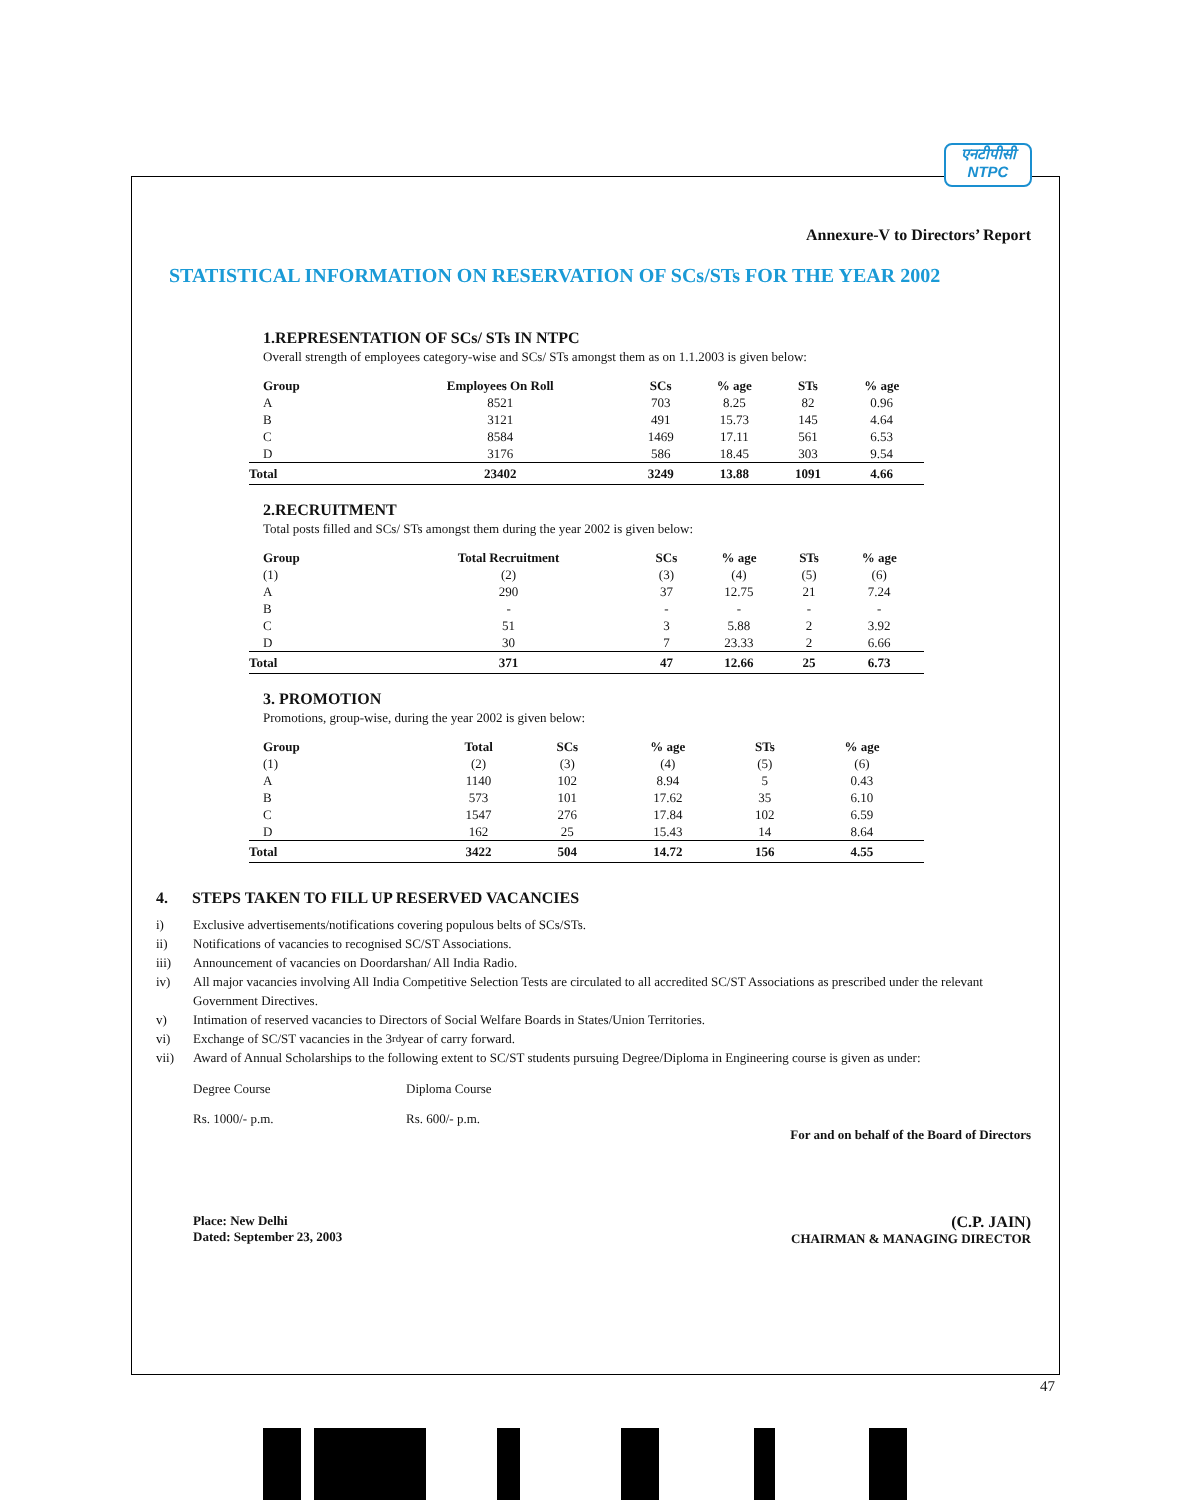एनटीपीसी
NTPC
Annexure-V to Directors’ Report
STATISTICAL INFORMATION ON RESERVATION OF SCs/STs FOR THE YEAR 2002
1.REPRESENTATION OF SCs/ STs IN NTPC
Overall strength of employees category-wise and SCs/ STs amongst them as on 1.1.2003 is given below:
| Group | Employees On Roll | SCs | % age | STs | % age |
| --- | --- | --- | --- | --- | --- |
| A | 8521 | 703 | 8.25 | 82 | 0.96 |
| B | 3121 | 491 | 15.73 | 145 | 4.64 |
| C | 8584 | 1469 | 17.11 | 561 | 6.53 |
| D | 3176 | 586 | 18.45 | 303 | 9.54 |
| Total | 23402 | 3249 | 13.88 | 1091 | 4.66 |
2.RECRUITMENT
Total posts filled and SCs/ STs amongst them during the year 2002 is given below:
| Group | Total Recruitment | SCs | % age | STs | % age |
| --- | --- | --- | --- | --- | --- |
| (1) | (2) | (3) | (4) | (5) | (6) |
| A | 290 | 37 | 12.75 | 21 | 7.24 |
| B | - | - | - | - | - |
| C | 51 | 3 | 5.88 | 2 | 3.92 |
| D | 30 | 7 | 23.33 | 2 | 6.66 |
| Total | 371 | 47 | 12.66 | 25 | 6.73 |
3. PROMOTION
Promotions, group-wise, during the year 2002 is given below:
| Group | Total | SCs | % age | STs | % age |
| --- | --- | --- | --- | --- | --- |
| (1) | (2) | (3) | (4) | (5) | (6) |
| A | 1140 | 102 | 8.94 | 5 | 0.43 |
| B | 573 | 101 | 17.62 | 35 | 6.10 |
| C | 1547 | 276 | 17.84 | 102 | 6.59 |
| D | 162 | 25 | 15.43 | 14 | 8.64 |
| Total | 3422 | 504 | 14.72 | 156 | 4.55 |
4. STEPS TAKEN TO FILL UP RESERVED VACANCIES
i) Exclusive advertisements/notifications covering populous belts of SCs/STs.
ii) Notifications of vacancies to recognised SC/ST Associations.
iii) Announcement of vacancies on Doordarshan/ All India Radio.
iv) All major vacancies involving All India Competitive Selection Tests are circulated to all accredited SC/ST Associations as prescribed under the relevant Government Directives.
v) Intimation of reserved vacancies to Directors of Social Welfare Boards in States/Union Territories.
vi) Exchange of SC/ST vacancies in the 3<sup>rd</sup> year of carry forward.
vii) Award of Annual Scholarships to the following extent to SC/ST students pursuing Degree/Diploma in Engineering course is given as under:
Degree Course
Diploma Course
Rs. 1000/- p.m.
Rs. 600/- p.m.
For and on behalf of the Board of Directors
Place: New Delhi
Dated: September 23, 2003
(C.P. JAIN)
CHAIRMAN & MANAGING DIRECTOR
47